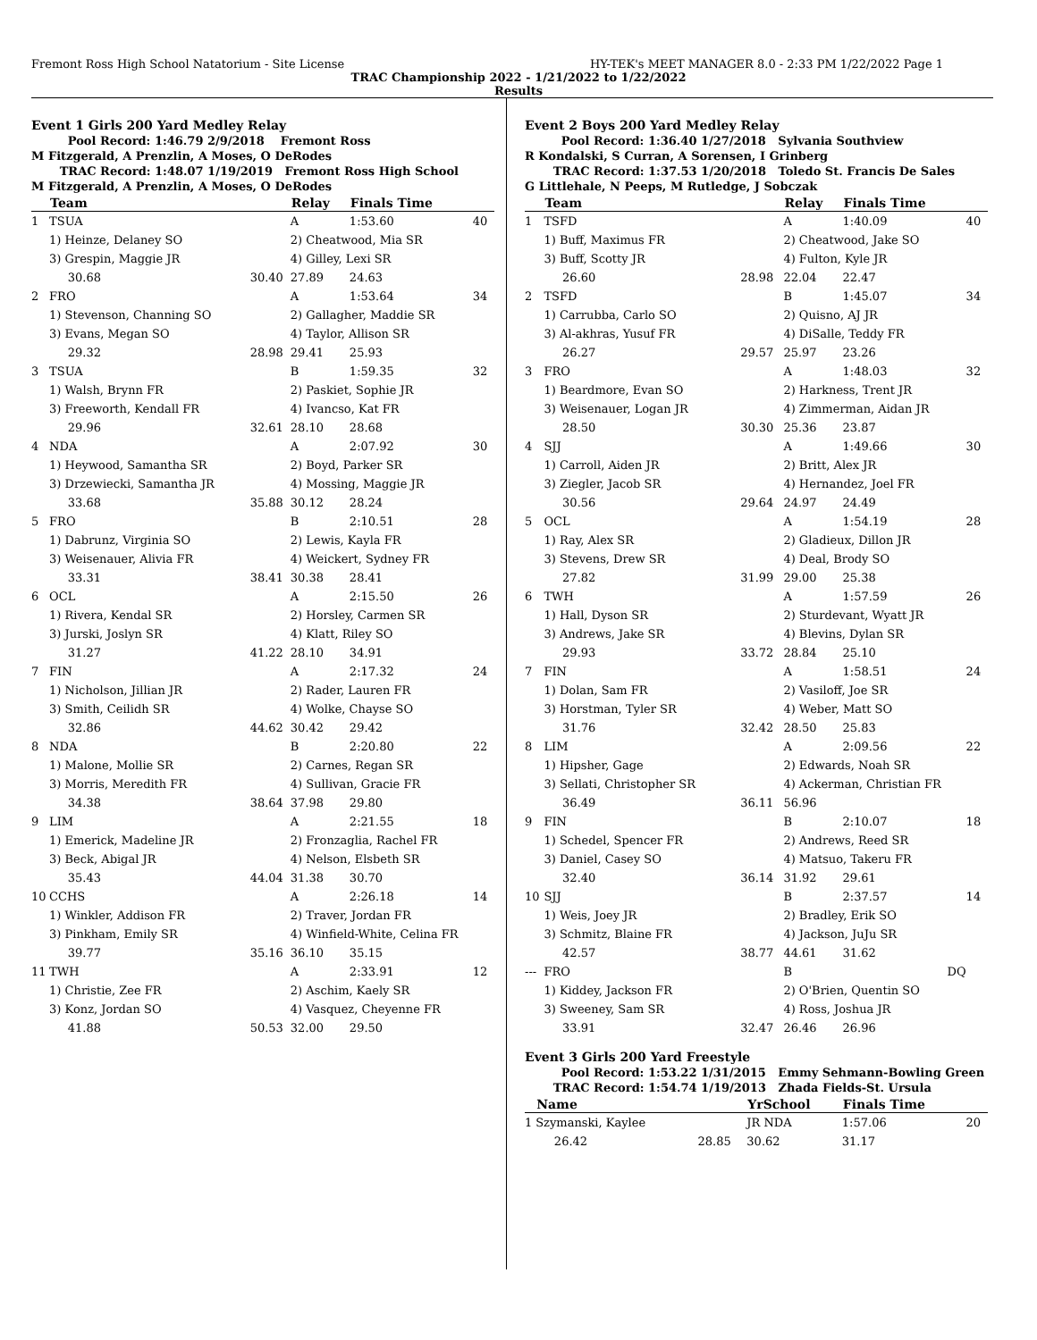Fremont Ross High School Natatorium - Site License HY-TEK's MEET MANAGER 8.0 - 2:33 PM 1/22/2022 Page 1
TRAC Championship 2022 - 1/21/2022 to 1/22/2022
Results
Event 1 Girls 200 Yard Medley Relay
Pool Record: 1:46.79 2/9/2018 Fremont Ross
M Fitzgerald, A Prenzlin, A Moses, O DeRodes
TRAC Record: 1:48.07 1/19/2019 Fremont Ross High School
M Fitzgerald, A Prenzlin, A Moses, O DeRodes
| | Team | | Relay | Finals Time | |
| --- | --- | --- | --- | --- | --- |
| 1 | TSUA | | A | 1:53.60 | 40 |
| | 1) Heinze, Delaney SO | | 2) Cheatwood, Mia SR | | |
| | 3) Grespin, Maggie JR | | 4) Gilley, Lexi SR | | |
| | 30.68 | 30.40 | 27.89 | 24.63 | |
| 2 | FRO | | A | 1:53.64 | 34 |
| | 1) Stevenson, Channing SO | | 2) Gallagher, Maddie SR | | |
| | 3) Evans, Megan SO | | 4) Taylor, Allison SR | | |
| | 29.32 | 28.98 | 29.41 | 25.93 | |
| 3 | TSUA | | B | 1:59.35 | 32 |
| | 1) Walsh, Brynn FR | | 2) Paskiet, Sophie JR | | |
| | 3) Freeworth, Kendall FR | | 4) Ivancso, Kat FR | | |
| | 29.96 | 32.61 | 28.10 | 28.68 | |
| 4 | NDA | | A | 2:07.92 | 30 |
| | 1) Heywood, Samantha SR | | 2) Boyd, Parker SR | | |
| | 3) Drzewiecki, Samantha JR | | 4) Mossing, Maggie JR | | |
| | 33.68 | 35.88 | 30.12 | 28.24 | |
| 5 | FRO | | B | 2:10.51 | 28 |
| | 1) Dabrunz, Virginia SO | | 2) Lewis, Kayla FR | | |
| | 3) Weisenauer, Alivia FR | | 4) Weickert, Sydney FR | | |
| | 33.31 | 38.41 | 30.38 | 28.41 | |
| 6 | OCL | | A | 2:15.50 | 26 |
| | 1) Rivera, Kendal SR | | 2) Horsley, Carmen SR | | |
| | 3) Jurski, Joslyn SR | | 4) Klatt, Riley SO | | |
| | 31.27 | 41.22 | 28.10 | 34.91 | |
| 7 | FIN | | A | 2:17.32 | 24 |
| | 1) Nicholson, Jillian JR | | 2) Rader, Lauren FR | | |
| | 3) Smith, Ceilidh SR | | 4) Wolke, Chayse SO | | |
| | 32.86 | 44.62 | 30.42 | 29.42 | |
| 8 | NDA | | B | 2:20.80 | 22 |
| | 1) Malone, Mollie SR | | 2) Carnes, Regan SR | | |
| | 3) Morris, Meredith FR | | 4) Sullivan, Gracie FR | | |
| | 34.38 | 38.64 | 37.98 | 29.80 | |
| 9 | LIM | | A | 2:21.55 | 18 |
| | 1) Emerick, Madeline JR | | 2) Fronzaglia, Rachel FR | | |
| | 3) Beck, Abigal JR | | 4) Nelson, Elsbeth SR | | |
| | 35.43 | 44.04 | 31.38 | 30.70 | |
| 10 | CCHS | | A | 2:26.18 | 14 |
| | 1) Winkler, Addison FR | | 2) Traver, Jordan FR | | |
| | 3) Pinkham, Emily SR | | 4) Winfield-White, Celina FR | | |
| | 39.77 | 35.16 | 36.10 | 35.15 | |
| 11 | TWH | | A | 2:33.91 | 12 |
| | 1) Christie, Zee FR | | 2) Aschim, Kaely SR | | |
| | 3) Konz, Jordan SO | | 4) Vasquez, Cheyenne FR | | |
| | 41.88 | 50.53 | 32.00 | 29.50 | |
Event 2 Boys 200 Yard Medley Relay
Pool Record: 1:36.40 1/27/2018 Sylvania Southview
R Kondalski, S Curran, A Sorensen, I Grinberg
TRAC Record: 1:37.53 1/20/2018 Toledo St. Francis De Sales
G Littlehale, N Peeps, M Rutledge, J Sobczak
| | Team | | Relay | Finals Time | |
| --- | --- | --- | --- | --- | --- |
| 1 | TSFD | | A | 1:40.09 | 40 |
| | 1) Buff, Maximus FR | | 2) Cheatwood, Jake SO | | |
| | 3) Buff, Scotty JR | | 4) Fulton, Kyle JR | | |
| | 26.60 | 28.98 | 22.04 | 22.47 | |
| 2 | TSFD | | B | 1:45.07 | 34 |
| | 1) Carrubba, Carlo SO | | 2) Quisno, AJ JR | | |
| | 3) Al-akhras, Yusuf FR | | 4) DiSalle, Teddy FR | | |
| | 26.27 | 29.57 | 25.97 | 23.26 | |
| 3 | FRO | | A | 1:48.03 | 32 |
| | 1) Beardmore, Evan SO | | 2) Harkness, Trent JR | | |
| | 3) Weisenauer, Logan JR | | 4) Zimmerman, Aidan JR | | |
| | 28.50 | 30.30 | 25.36 | 23.87 | |
| 4 | SJJ | | A | 1:49.66 | 30 |
| | 1) Carroll, Aiden JR | | 2) Britt, Alex JR | | |
| | 3) Ziegler, Jacob SR | | 4) Hernandez, Joel FR | | |
| | 30.56 | 29.64 | 24.97 | 24.49 | |
| 5 | OCL | | A | 1:54.19 | 28 |
| | 1) Ray, Alex SR | | 2) Gladieux, Dillon JR | | |
| | 3) Stevens, Drew SR | | 4) Deal, Brody SO | | |
| | 27.82 | 31.99 | 29.00 | 25.38 | |
| 6 | TWH | | A | 1:57.59 | 26 |
| | 1) Hall, Dyson SR | | 2) Sturdevant, Wyatt JR | | |
| | 3) Andrews, Jake SR | | 4) Blevins, Dylan SR | | |
| | 29.93 | 33.72 | 28.84 | 25.10 | |
| 7 | FIN | | A | 1:58.51 | 24 |
| | 1) Dolan, Sam FR | | 2) Vasiloff, Joe SR | | |
| | 3) Horstman, Tyler SR | | 4) Weber, Matt SO | | |
| | 31.76 | 32.42 | 28.50 | 25.83 | |
| 8 | LIM | | A | 2:09.56 | 22 |
| | 1) Hipsher, Gage | | 2) Edwards, Noah SR | | |
| | 3) Sellati, Christopher SR | | 4) Ackerman, Christian FR | | |
| | 36.49 | 36.11 | 56.96 | | |
| 9 | FIN | | B | 2:10.07 | 18 |
| | 1) Schedel, Spencer FR | | 2) Andrews, Reed SR | | |
| | 3) Daniel, Casey SO | | 4) Matsuo, Takeru FR | | |
| | 32.40 | 36.14 | 31.92 | 29.61 | |
| 10 | SJJ | | B | 2:37.57 | 14 |
| | 1) Weis, Joey JR | | 2) Bradley, Erik SO | | |
| | 3) Schmitz, Blaine FR | | 4) Jackson, JuJu SR | | |
| | 42.57 | 38.77 | 44.61 | 31.62 | |
| --- | FRO | | B | DQ | |
| | 1) Kiddey, Jackson FR | | 2) O'Brien, Quentin SO | | |
| | 3) Sweeney, Sam SR | | 4) Ross, Joshua JR | | |
| | 33.91 | 32.47 | 26.46 | 26.96 | |
Event 3 Girls 200 Yard Freestyle
Pool Record: 1:53.22 1/31/2015 Emmy Sehmann-Bowling Green
TRAC Record: 1:54.74 1/19/2013 Zhada Fields-St. Ursula
| | Name | | YrSchool | Finals Time | |
| --- | --- | --- | --- | --- | --- |
| 1 | Szymanski, Kaylee | | JR NDA | 1:57.06 | 20 |
| | 26.42 | 28.85 | 30.62 | 31.17 | |